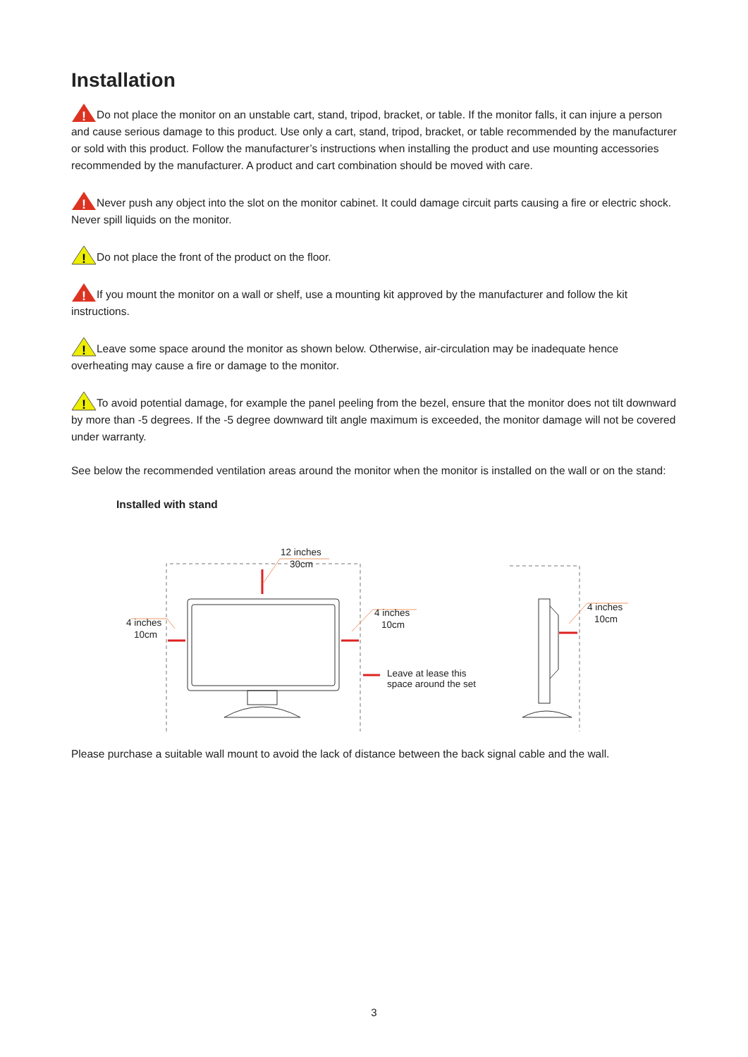Installation
!
Do not place the monitor on an unstable cart, stand, tripod, bracket, or table. If the monitor falls, it can injure a person and cause serious damage to this product. Use only a cart, stand, tripod, bracket, or table recommended by the manufacturer or sold with this product. Follow the manufacturer’s instructions when installing the product and use mounting accessories recommended by the manufacturer. A product and cart combination should be moved with care.
!
Never push any object into the slot on the monitor cabinet. It could damage circuit parts causing a fire or electric shock. Never spill liquids on the monitor.
!
Do not place the front of the product on the floor.
!
If you mount the monitor on a wall or shelf, use a mounting kit approved by the manufacturer and follow the kit instructions.
!
Leave some space around the monitor as shown below. Otherwise, air-circulation may be inadequate hence overheating may cause a fire or damage to the monitor.
!
To avoid potential damage, for example the panel peeling from the bezel, ensure that the monitor does not tilt downward by more than -5 degrees. If the -5 degree downward tilt angle maximum is exceeded, the monitor damage will not be covered under warranty.
See below the recommended ventilation areas around the monitor when the monitor is installed on the wall or on the stand:
Installed with stand
12 inches
30cm
4 inches
10cm
4 inches
10cm
4 inches
10cm
Leave at lease this
space around the set
Please purchase a suitable wall mount to avoid the lack of distance between the back signal cable and the wall.
3